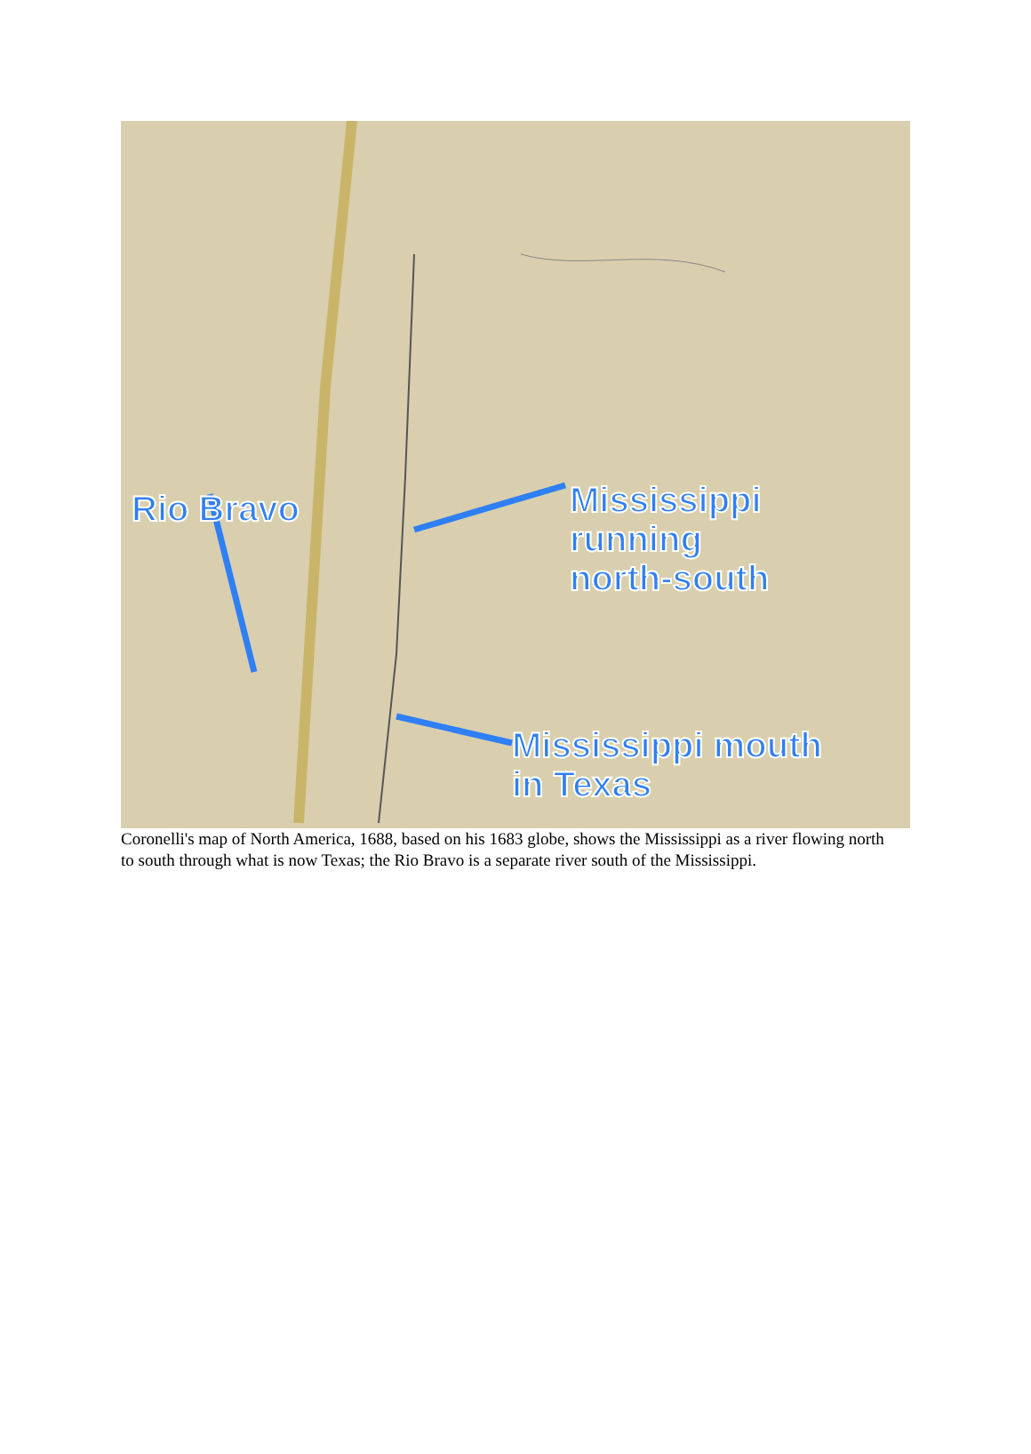Rio Bravo
Mississippi
running
north-south
Mississippi mouth
in Texas
Coronelli's map of North America, 1688, based on his 1683 globe, shows the Mississippi as a river flowing north to south through what is now Texas; the Rio Bravo is a separate river south of the Mississippi.